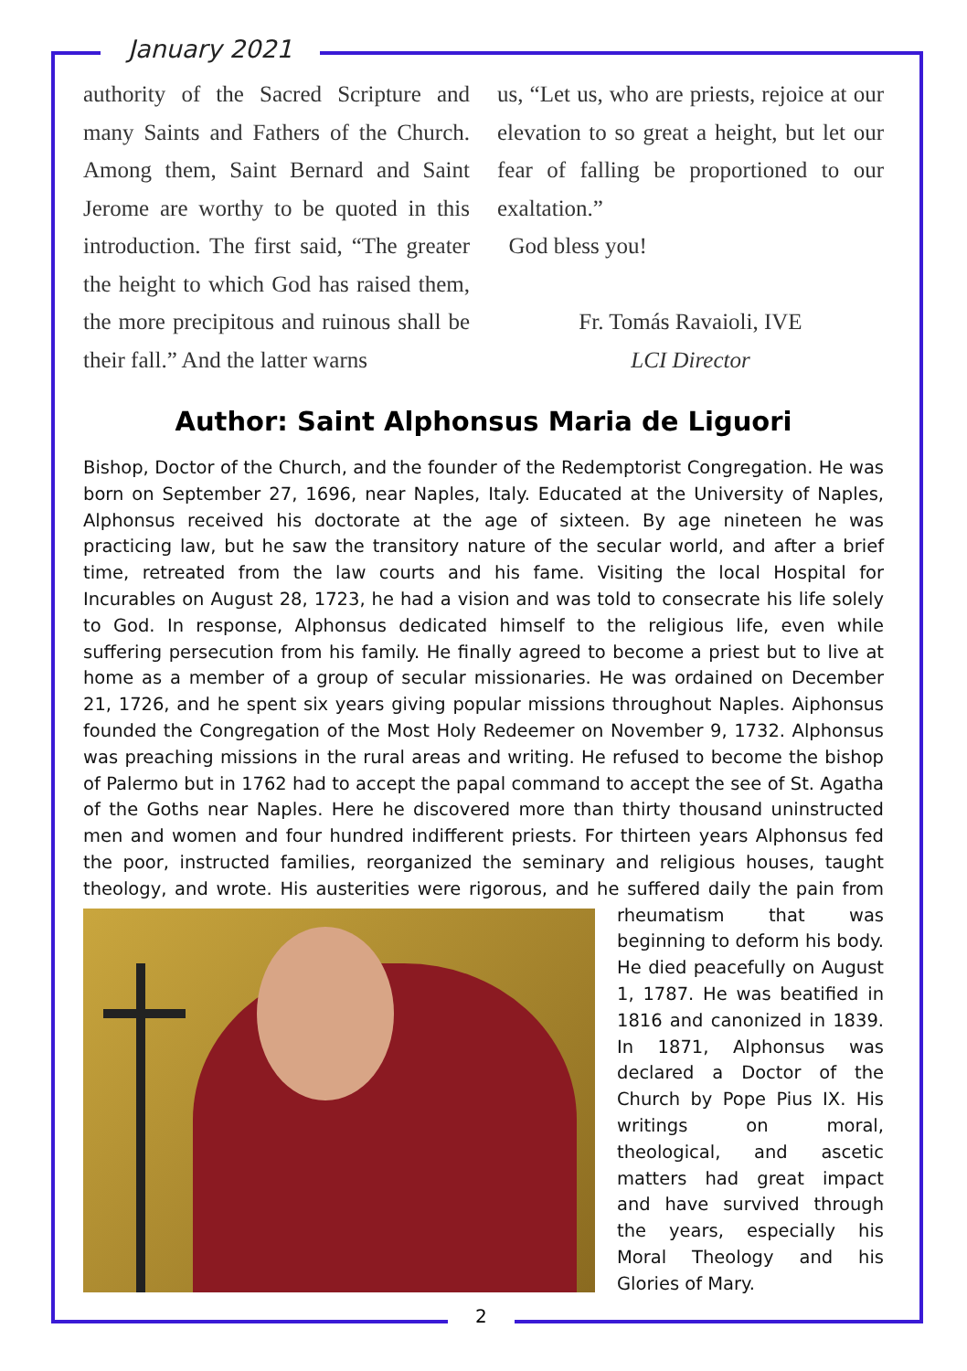January 2021
authority of the Sacred Scripture and many Saints and Fathers of the Church. Among them, Saint Bernard and Saint Jerome are worthy to be quoted in this introduction. The first said, “The greater the height to which God has raised them, the more precipitous and ruinous shall be their fall.” And the latter warns
us, “Let us, who are priests, rejoice at our elevation to so great a height, but let our fear of falling be proportioned to our exaltation.”
God bless you!
Fr. Tomás Ravaioli, IVE
LCI Director
Author: Saint Alphonsus Maria de Liguori
Bishop, Doctor of the Church, and the founder of the Redemptorist Congregation. He was born on September 27, 1696, near Naples, Italy. Educated at the University of Naples, Alphonsus received his doctorate at the age of sixteen. By age nineteen he was practicing law, but he saw the transitory nature of the secular world, and after a brief time, retreated from the law courts and his fame. Visiting the local Hospital for Incurables on August 28, 1723, he had a vision and was told to consecrate his life solely to God. In response, Alphonsus dedicated himself to the religious life, even while suffering persecution from his family. He finally agreed to become a priest but to live at home as a member of a group of secular missionaries. He was ordained on December 21, 1726, and he spent six years giving popular missions throughout Naples. Aiphonsus founded the Congregation of the Most Holy Redeemer on November 9, 1732. Alphonsus was preaching missions in the rural areas and writing. He refused to become the bishop of Palermo but in 1762 had to accept the papal command to accept the see of St. Agatha of the Goths near Naples. Here he discovered more than thirty thousand uninstructed men and women and four hundred indifferent priests. For thirteen years Alphonsus fed the poor, instructed families, reorganized the seminary and religious houses, taught theology, and wrote. His austerities were rigorous,
and he suffered daily the pain from rheumatism that was beginning to deform his body. He died peacefully on August 1, 1787. He was beatified in 1816 and canonized in 1839. In 1871, Alphonsus was declared a Doctor of the Church by Pope Pius IX. His writings on moral, theological, and ascetic matters had great impact and have survived through the years, especially his Moral Theology and his Glories of Mary.
2